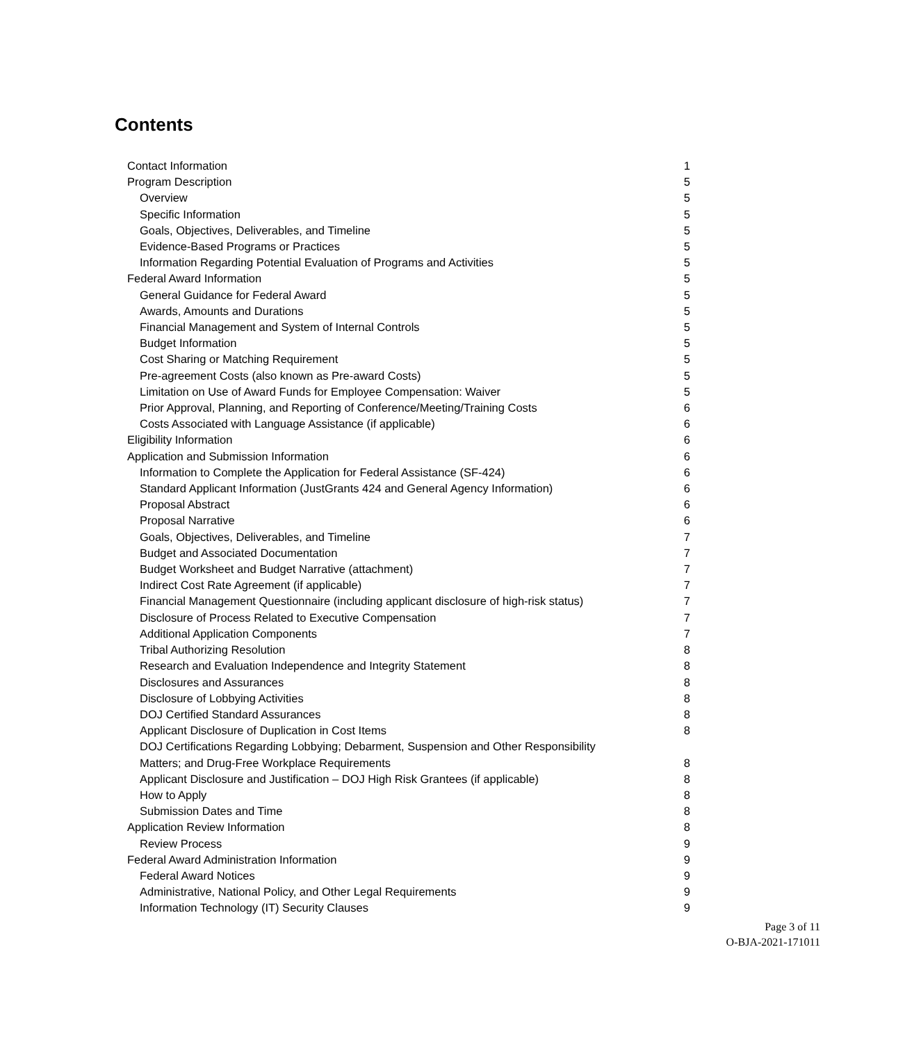Contents
Contact Information 1
Program Description 5
Overview 5
Specific Information 5
Goals, Objectives, Deliverables, and Timeline 5
Evidence-Based Programs or Practices 5
Information Regarding Potential Evaluation of Programs and Activities 5
Federal Award Information 5
General Guidance for Federal Award 5
Awards, Amounts and Durations 5
Financial Management and System of Internal Controls 5
Budget Information 5
Cost Sharing or Matching Requirement 5
Pre-agreement Costs (also known as Pre-award Costs) 5
Limitation on Use of Award Funds for Employee Compensation: Waiver 5
Prior Approval, Planning, and Reporting of Conference/Meeting/Training Costs 6
Costs Associated with Language Assistance (if applicable) 6
Eligibility Information 6
Application and Submission Information 6
Information to Complete the Application for Federal Assistance (SF-424) 6
Standard Applicant Information (JustGrants 424 and General Agency Information) 6
Proposal Abstract 6
Proposal Narrative 6
Goals, Objectives, Deliverables, and Timeline 7
Budget and Associated Documentation 7
Budget Worksheet and Budget Narrative (attachment) 7
Indirect Cost Rate Agreement (if applicable) 7
Financial Management Questionnaire (including applicant disclosure of high-risk status) 7
Disclosure of Process Related to Executive Compensation 7
Additional Application Components 7
Tribal Authorizing Resolution 8
Research and Evaluation Independence and Integrity Statement 8
Disclosures and Assurances 8
Disclosure of Lobbying Activities 8
DOJ Certified Standard Assurances 8
Applicant Disclosure of Duplication in Cost Items 8
DOJ Certifications Regarding Lobbying; Debarment, Suspension and Other Responsibility
Matters; and Drug-Free Workplace Requirements 8
Applicant Disclosure and Justification – DOJ High Risk Grantees (if applicable) 8
How to Apply 8
Submission Dates and Time 8
Application Review Information 8
Review Process 9
Federal Award Administration Information 9
Federal Award Notices 9
Administrative, National Policy, and Other Legal Requirements 9
Information Technology (IT) Security Clauses 9
Page 3 of 11
O-BJA-2021-171011